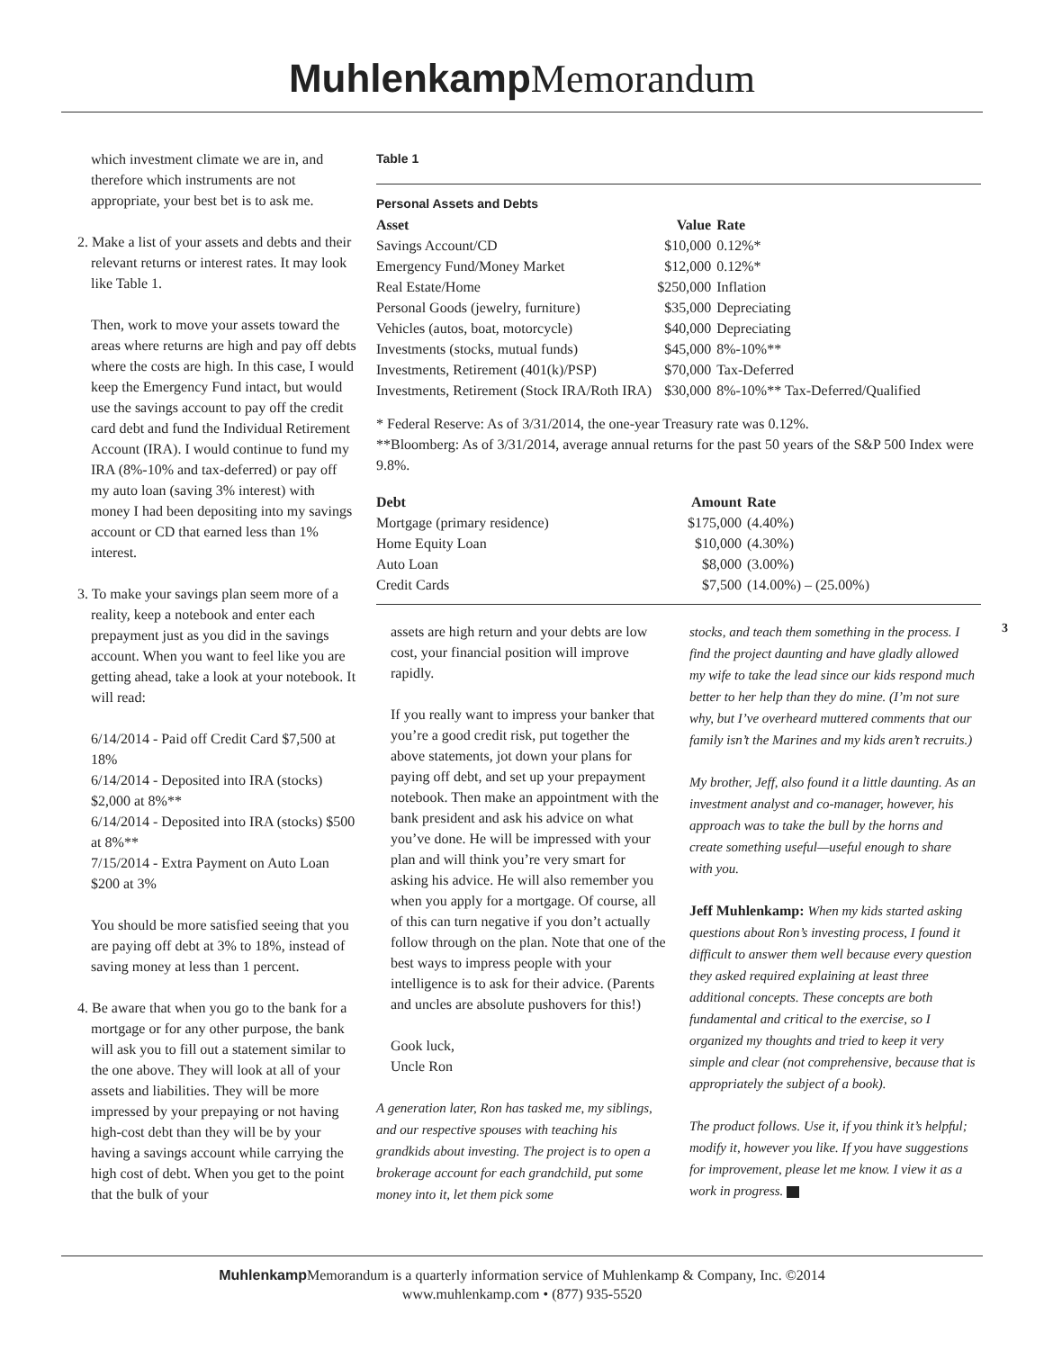Muhlenkamp Memorandum
which investment climate we are in, and therefore which instruments are not appropriate, your best bet is to ask me.
2. Make a list of your assets and debts and their relevant returns or interest rates. It may look like Table 1.
Then, work to move your assets toward the areas where returns are high and pay off debts where the costs are high. In this case, I would keep the Emergency Fund intact, but would use the savings account to pay off the credit card debt and fund the Individual Retirement Account (IRA). I would continue to fund my IRA (8%-10% and tax-deferred) or pay off my auto loan (saving 3% interest) with money I had been depositing into my savings account or CD that earned less than 1% interest.
3. To make your savings plan seem more of a reality, keep a notebook and enter each prepayment just as you did in the savings account. When you want to feel like you are getting ahead, take a look at your notebook. It will read:
6/14/2014 - Paid off Credit Card $7,500 at 18%
6/14/2014 - Deposited into IRA (stocks) $2,000 at 8%**
6/14/2014 - Deposited into IRA (stocks) $500 at 8%**
7/15/2014 - Extra Payment on Auto Loan $200 at 3%
You should be more satisfied seeing that you are paying off debt at 3% to 18%, instead of saving money at less than 1 percent.
4. Be aware that when you go to the bank for a mortgage or for any other purpose, the bank will ask you to fill out a statement similar to the one above. They will look at all of your assets and liabilities. They will be more impressed by your prepaying or not having high-cost debt than they will be by your having a savings account while carrying the high cost of debt. When you get to the point that the bulk of your
Table 1
Personal Assets and Debts
| Asset | Value | Rate |
| --- | --- | --- |
| Savings Account/CD | $10,000 | 0.12%* |
| Emergency Fund/Money Market | $12,000 | 0.12%* |
| Real Estate/Home | $250,000 | Inflation |
| Personal Goods (jewelry, furniture) | $35,000 | Depreciating |
| Vehicles (autos, boat, motorcycle) | $40,000 | Depreciating |
| Investments (stocks, mutual funds) | $45,000 | 8%-10%** |
| Investments, Retirement (401(k)/PSP) | $70,000 | Tax-Deferred |
| Investments, Retirement (Stock IRA/Roth IRA) | $30,000 | 8%-10%** Tax-Deferred/Qualified |
* Federal Reserve: As of 3/31/2014, the one-year Treasury rate was 0.12%.
**Bloomberg: As of 3/31/2014, average annual returns for the past 50 years of the S&P 500 Index were 9.8%.
| Debt | Amount | Rate |
| --- | --- | --- |
| Mortgage (primary residence) | $175,000 | (4.40%) |
| Home Equity Loan | $10,000 | (4.30%) |
| Auto Loan | $8,000 | (3.00%) |
| Credit Cards | $7,500 | (14.00%) – (25.00%) |
assets are high return and your debts are low cost, your financial position will improve rapidly.
If you really want to impress your banker that you’re a good credit risk, put together the above statements, jot down your plans for paying off debt, and set up your prepayment notebook. Then make an appointment with the bank president and ask his advice on what you’ve done. He will be impressed with your plan and will think you’re very smart for asking his advice. He will also remember you when you apply for a mortgage. Of course, all of this can turn negative if you don’t actually follow through on the plan. Note that one of the best ways to impress people with your intelligence is to ask for their advice. (Parents and uncles are absolute pushovers for this!)
Gook luck,
Uncle Ron
A generation later, Ron has tasked me, my siblings, and our respective spouses with teaching his grandkids about investing. The project is to open a brokerage account for each grandchild, put some money into it, let them pick some
stocks, and teach them something in the process. I find the project daunting and have gladly allowed my wife to take the lead since our kids respond much better to her help than they do mine. (I’m not sure why, but I’ve overheard muttered comments that our family isn’t the Marines and my kids aren’t recruits.)
My brother, Jeff, also found it a little daunting. As an investment analyst and co-manager, however, his approach was to take the bull by the horns and create something useful—useful enough to share with you.
Jeff Muhlenkamp: When my kids started asking questions about Ron’s investing process, I found it difficult to answer them well because every question they asked required explaining at least three additional concepts. These concepts are both fundamental and critical to the exercise, so I organized my thoughts and tried to keep it very simple and clear (not comprehensive, because that is appropriately the subject of a book).
The product follows. Use it, if you think it’s helpful; modify it, however you like. If you have suggestions for improvement, please let me know. I view it as a work in progress.
3
Muhlenkamp Memorandum is a quarterly information service of Muhlenkamp & Company, Inc. ©2014
www.muhlenkamp.com • (877) 935-5520